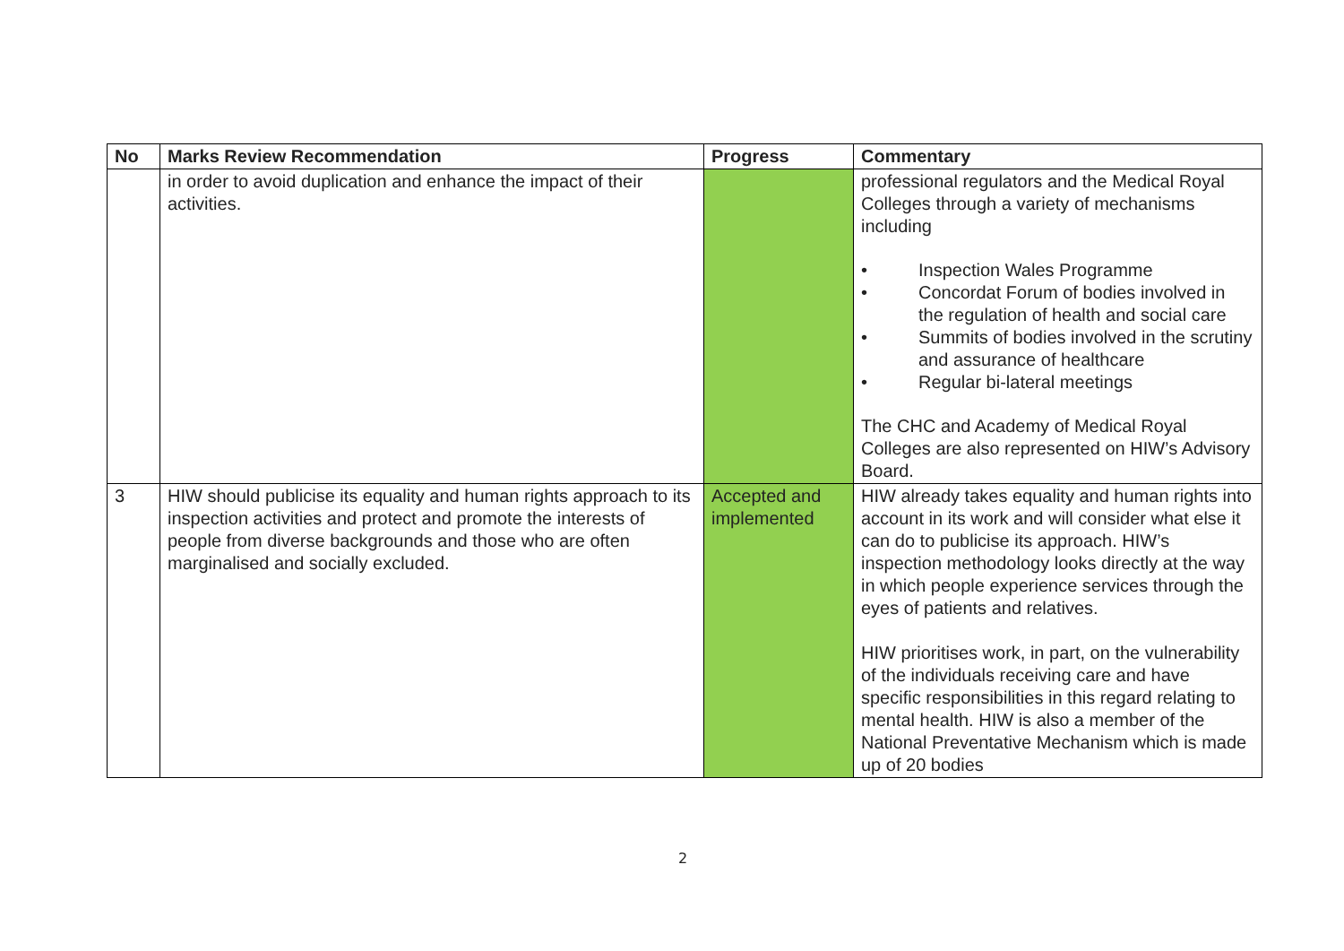| No | Marks Review Recommendation | Progress | Commentary |
| --- | --- | --- | --- |
| | in order to avoid duplication and enhance the impact of their activities. | | professional regulators and the Medical Royal Colleges through a variety of mechanisms including • Inspection Wales Programme • Concordat Forum of bodies involved in the regulation of health and social care • Summits of bodies involved in the scrutiny and assurance of healthcare • Regular bi-lateral meetings The CHC and Academy of Medical Royal Colleges are also represented on HIW’s Advisory Board. |
| 3 | HIW should publicise its equality and human rights approach to its inspection activities and protect and promote the interests of people from diverse backgrounds and those who are often marginalised and socially excluded. | Accepted and implemented | HIW already takes equality and human rights into account in its work and will consider what else it can do to publicise its approach. HIW’s inspection methodology looks directly at the way in which people experience services through the eyes of patients and relatives. HIW prioritises work, in part, on the vulnerability of the individuals receiving care and have specific responsibilities in this regard relating to mental health. HIW is also a member of the National Preventative Mechanism which is made up of 20 bodies |
2